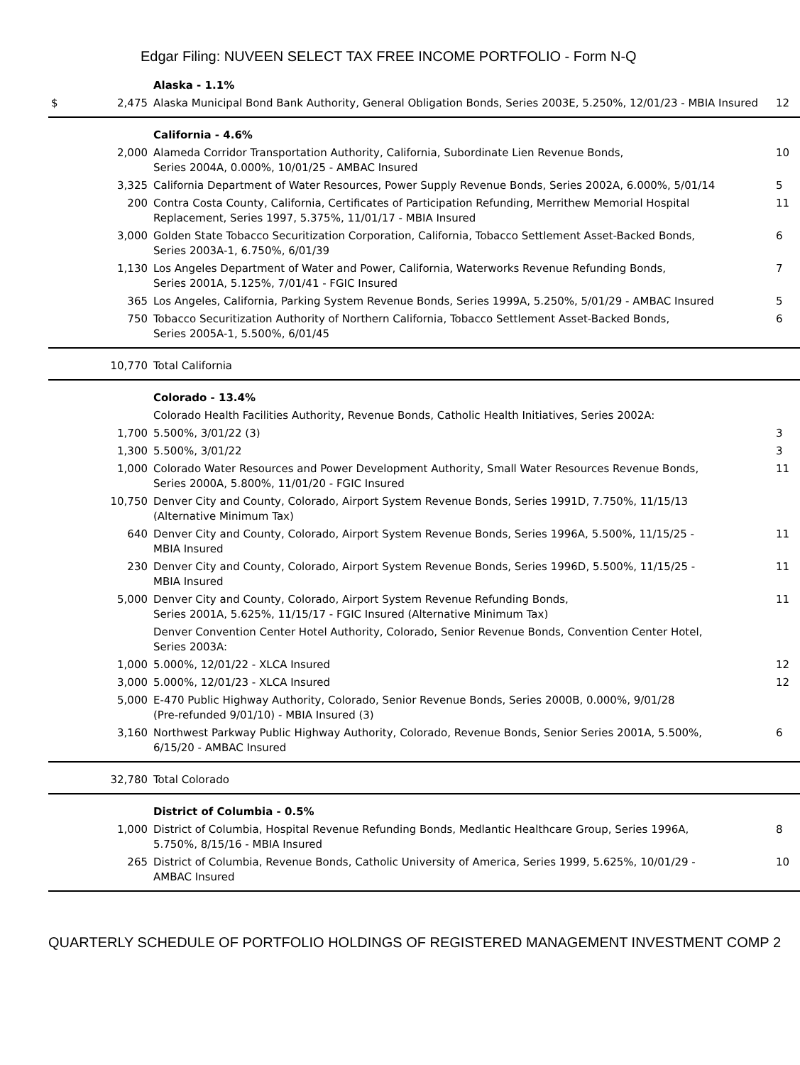Edgar Filing: NUVEEN SELECT TAX FREE INCOME PORTFOLIO - Form N-Q
| | | Alaska - 1.1% | |
| $ | 2,475 | Alaska Municipal Bond Bank Authority, General Obligation Bonds, Series 2003E, 5.250%, 12/01/23 - MBIA Insured | 12 |
| | | California - 4.6% | |
| | 2,000 | Alameda Corridor Transportation Authority, California, Subordinate Lien Revenue Bonds, Series 2004A, 0.000%, 10/01/25 - AMBAC Insured | 10 |
| | 3,325 | California Department of Water Resources, Power Supply Revenue Bonds, Series 2002A, 6.000%, 5/01/14 | 5 |
| | 200 | Contra Costa County, California, Certificates of Participation Refunding, Merrithew Memorial Hospital Replacement, Series 1997, 5.375%, 11/01/17 - MBIA Insured | 11 |
| | 3,000 | Golden State Tobacco Securitization Corporation, California, Tobacco Settlement Asset-Backed Bonds, Series 2003A-1, 6.750%, 6/01/39 | 6 |
| | 1,130 | Los Angeles Department of Water and Power, California, Waterworks Revenue Refunding Bonds, Series 2001A, 5.125%, 7/01/41 - FGIC Insured | 7 |
| | 365 | Los Angeles, California, Parking System Revenue Bonds, Series 1999A, 5.250%, 5/01/29 - AMBAC Insured | 5 |
| | 750 | Tobacco Securitization Authority of Northern California, Tobacco Settlement Asset-Backed Bonds, Series 2005A-1, 5.500%, 6/01/45 | 6 |
| | 10,770 | Total California | |
| | | Colorado - 13.4% | |
| | | Colorado Health Facilities Authority, Revenue Bonds, Catholic Health Initiatives, Series 2002A: | |
| | 1,700 | 5.500%, 3/01/22 (3) | 3 |
| | 1,300 | 5.500%, 3/01/22 | 3 |
| | 1,000 | Colorado Water Resources and Power Development Authority, Small Water Resources Revenue Bonds, Series 2000A, 5.800%, 11/01/20 - FGIC Insured | 11 |
| | 10,750 | Denver City and County, Colorado, Airport System Revenue Bonds, Series 1991D, 7.750%, 11/15/13 (Alternative Minimum Tax) | |
| | 640 | Denver City and County, Colorado, Airport System Revenue Bonds, Series 1996A, 5.500%, 11/15/25 - MBIA Insured | 11 |
| | 230 | Denver City and County, Colorado, Airport System Revenue Bonds, Series 1996D, 5.500%, 11/15/25 - MBIA Insured | 11 |
| | 5,000 | Denver City and County, Colorado, Airport System Revenue Refunding Bonds, Series 2001A, 5.625%, 11/15/17 - FGIC Insured (Alternative Minimum Tax) | 11 |
| | | Denver Convention Center Hotel Authority, Colorado, Senior Revenue Bonds, Convention Center Hotel, Series 2003A: | |
| | 1,000 | 5.000%, 12/01/22 - XLCA Insured | 12 |
| | 3,000 | 5.000%, 12/01/23 - XLCA Insured | 12 |
| | 5,000 | E-470 Public Highway Authority, Colorado, Senior Revenue Bonds, Series 2000B, 0.000%, 9/01/28 (Pre-refunded 9/01/10) - MBIA Insured (3) | |
| | 3,160 | Northwest Parkway Public Highway Authority, Colorado, Revenue Bonds, Senior Series 2001A, 5.500%, 6/15/20 - AMBAC Insured | 6 |
| | 32,780 | Total Colorado | |
| | | District of Columbia - 0.5% | |
| | 1,000 | District of Columbia, Hospital Revenue Refunding Bonds, Medlantic Healthcare Group, Series 1996A, 5.750%, 8/15/16 - MBIA Insured | 8 |
| | 265 | District of Columbia, Revenue Bonds, Catholic University of America, Series 1999, 5.625%, 10/01/29 - AMBAC Insured | 10 |
QUARTERLY SCHEDULE OF PORTFOLIO HOLDINGS OF REGISTERED MANAGEMENT INVESTMENT COMP 2